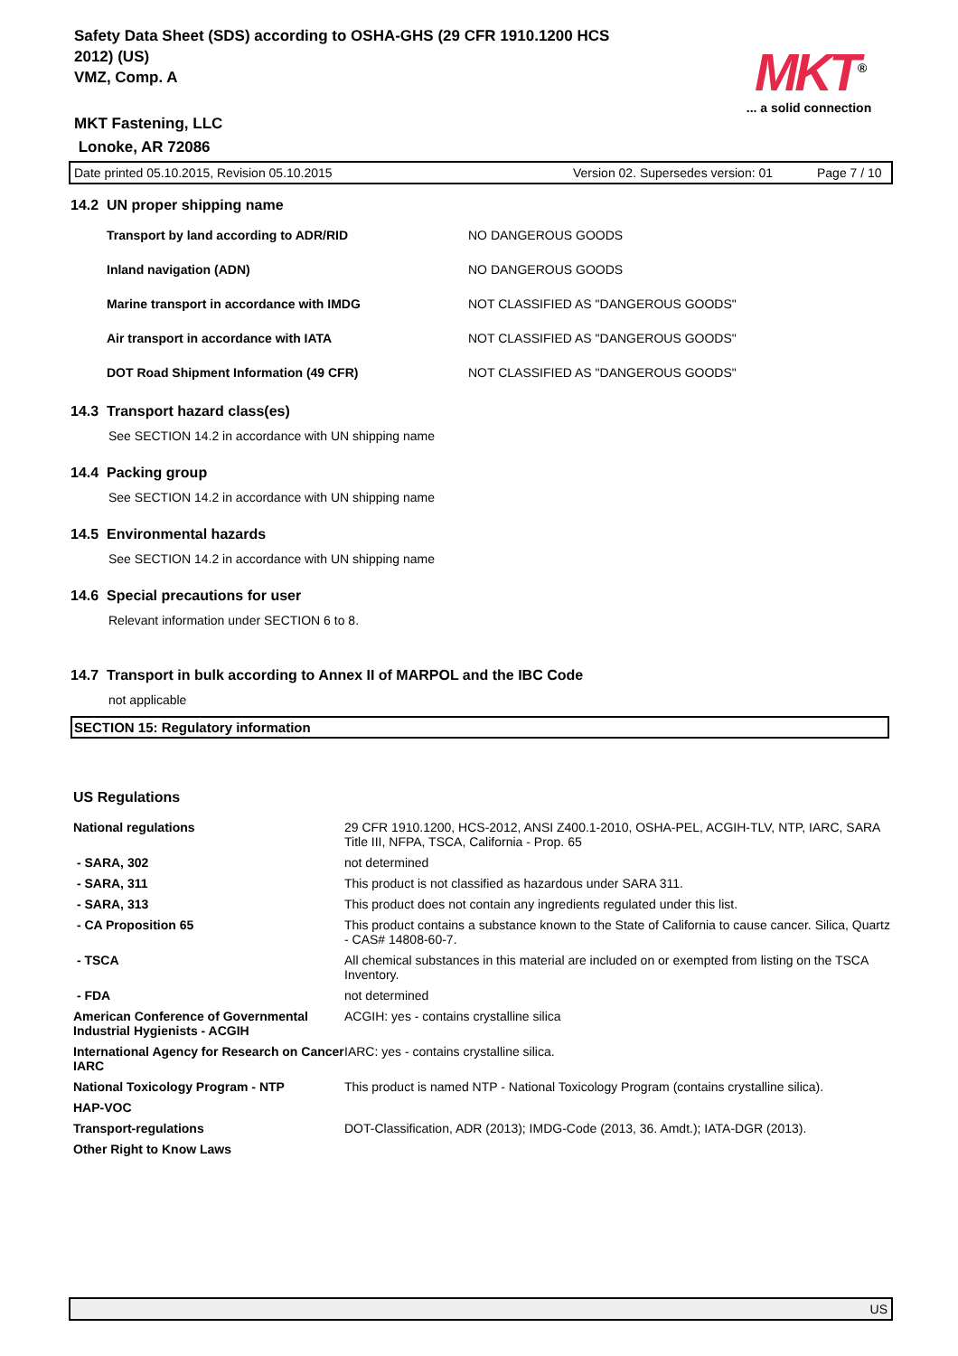Safety Data Sheet (SDS) according to OSHA-GHS (29 CFR 1910.1200 HCS 2012) (US)
VMZ, Comp. A
MKT<sup>®</sup>
... a solid connection
MKT Fastening, LLC
Lonoke, AR 72086
Date printed 05.10.2015, Revision 05.10.2015 Version 02. Supersedes version: 01 Page 7 / 10
14.2 UN proper shipping name
| Transport by land according to ADR/RID | NO DANGEROUS GOODS |
| Inland navigation (ADN) | NO DANGEROUS GOODS |
| Marine transport in accordance with IMDG | NOT CLASSIFIED AS "DANGEROUS GOODS" |
| Air transport in accordance with IATA | NOT CLASSIFIED AS "DANGEROUS GOODS" |
| DOT Road Shipment Information (49 CFR) | NOT CLASSIFIED AS "DANGEROUS GOODS" |
14.3 Transport hazard class(es)
See SECTION 14.2 in accordance with UN shipping name
14.4 Packing group
See SECTION 14.2 in accordance with UN shipping name
14.5 Environmental hazards
See SECTION 14.2 in accordance with UN shipping name
14.6 Special precautions for user
Relevant information under SECTION 6 to 8.
14.7 Transport in bulk according to Annex II of MARPOL and the IBC Code
not applicable
SECTION 15: Regulatory information
US Regulations
| National regulations | 29 CFR 1910.1200, HCS-2012, ANSI Z400.1-2010, OSHA-PEL, ACGIH-TLV, NTP, IARC, SARA Title III, NFPA, TSCA, California - Prop. 65 |
| - SARA, 302 | not determined |
| - SARA, 311 | This product is not classified as hazardous under SARA 311. |
| - SARA, 313 | This product does not contain any ingredients regulated under this list. |
| - CA Proposition 65 | This product contains a substance known to the State of California to cause cancer. Silica, Quartz - CAS# 14808-60-7. |
| - TSCA | All chemical substances in this material are included on or exempted from listing on the TSCA Inventory. |
| - FDA | not determined |
| American Conference of Governmental Industrial Hygienists - ACGIH | ACGIH: yes - contains crystalline silica |
| International Agency for Research on Cancer IARC | IARC: yes - contains crystalline silica. |
| National Toxicology Program - NTP | This product is named NTP - National Toxicology Program (contains crystalline silica). |
| HAP-VOC | |
| Transport-regulations | DOT-Classification, ADR (2013); IMDG-Code (2013, 36. Amdt.); IATA-DGR (2013). |
| Other Right to Know Laws | |
US